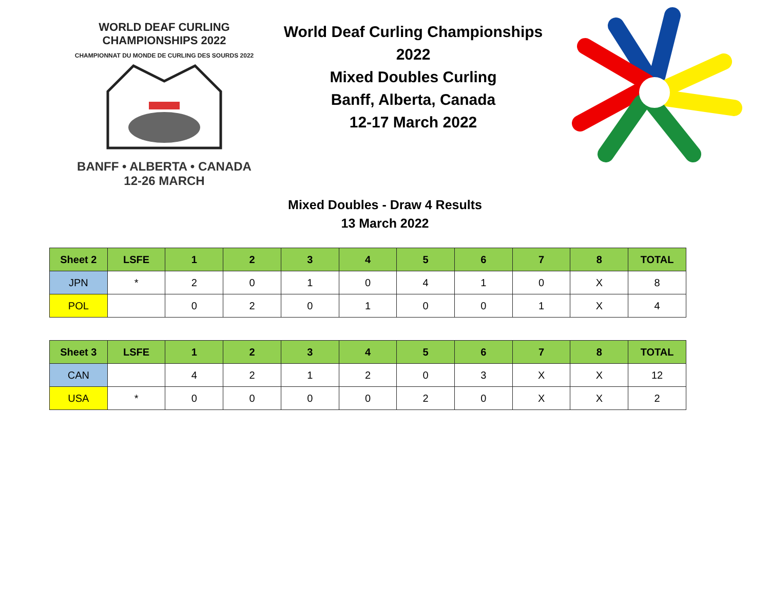WORLD DEAF CURLING CHAMPIONSHIPS 2022
CHAMPIONNAT DU MONDE DE CURLING DES SOURDS 2022
BANFF • ALBERTA • CANADA
12-26 MARCH
World Deaf Curling Championships 2022
Mixed Doubles Curling
Banff, Alberta, Canada
12-17 March 2022
Mixed Doubles - Draw 4 Results
13 March 2022
| Sheet 2 | LSFE | 1 | 2 | 3 | 4 | 5 | 6 | 7 | 8 | TOTAL |
| --- | --- | --- | --- | --- | --- | --- | --- | --- | --- | --- |
| JPN | * | 2 | 0 | 1 | 0 | 4 | 1 | 0 | X | 8 |
| POL | | 0 | 2 | 0 | 1 | 0 | 0 | 1 | X | 4 |
| Sheet 3 | LSFE | 1 | 2 | 3 | 4 | 5 | 6 | 7 | 8 | TOTAL |
| --- | --- | --- | --- | --- | --- | --- | --- | --- | --- | --- |
| CAN | | 4 | 2 | 1 | 2 | 0 | 3 | X | X | 12 |
| USA | * | 0 | 0 | 0 | 0 | 2 | 0 | X | X | 2 |